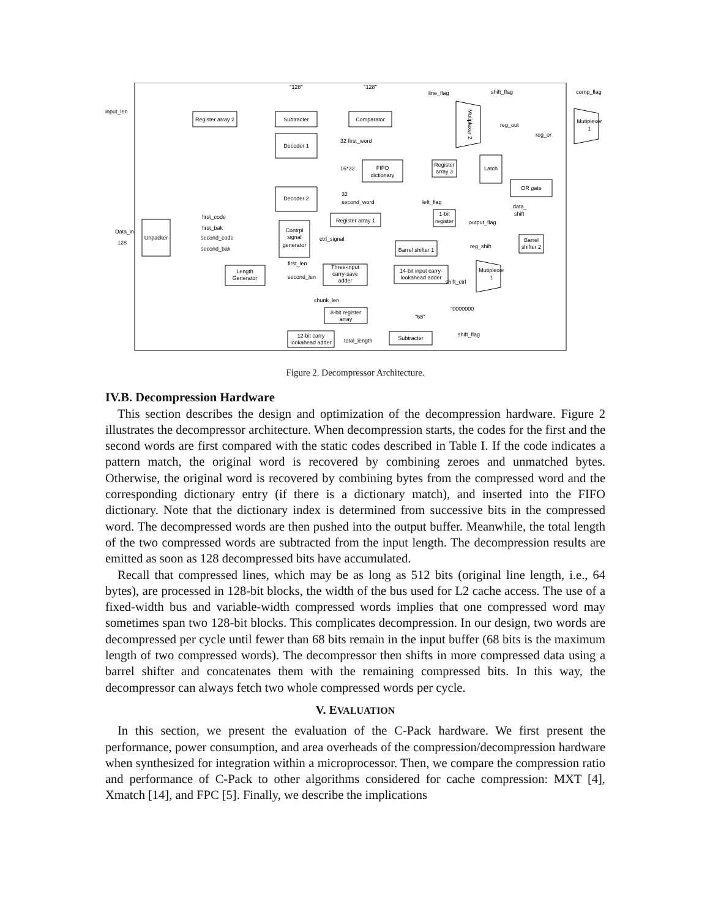Register array 2
Subtracter
Comparator
Decoder 1
Decoder 2
FIFO
dictionary
Register
array 3
Latch
OR gate
Unpacker
Contrpl
signal
generator
Register array 1
1-bit
register
Barrel shifter 1
Barrel
shifter 2
Length
Generator
Three-input
carry-save
adder
14-bit input carry-
lookahead adder
8-bit register
array
12-bit carry
lookahead adder
Subtracter
Mutiplexer
1
Mutiplexer
1
"128"
"128"
comp_flag
Mutiplexer 2
input_len
Data_in
128
line_flag
shift_flag
32 first_word
16*32
32
second_word
first_code
first_bak
second_code
second_bak
ctrl_signal
first_len
second_len
chunk_len
total_length
shift_flag
reg_shift
output_flag
left_flag
reg_out
reg_or
data_
shift
shift_ctrl
"0000000
"68"
Figure 2. Decompressor Architecture.
IV.B. Decompression Hardware
This section describes the design and optimization of the decompression hardware. Figure 2 illustrates the decompressor architecture. When decompression starts, the codes for the first and the second words are first compared with the static codes described in Table I. If the code indicates a pattern match, the original word is recovered by combining zeroes and unmatched bytes. Otherwise, the original word is recovered by combining bytes from the compressed word and the corresponding dictionary entry (if there is a dictionary match), and inserted into the FIFO dictionary. Note that the dictionary index is determined from successive bits in the compressed word. The decompressed words are then pushed into the output buffer. Meanwhile, the total length of the two compressed words are subtracted from the input length. The decompression results are emitted as soon as 128 decompressed bits have accumulated.
Recall that compressed lines, which may be as long as 512 bits (original line length, i.e., 64 bytes), are processed in 128-bit blocks, the width of the bus used for L2 cache access. The use of a fixed-width bus and variable-width compressed words implies that one compressed word may sometimes span two 128-bit blocks. This complicates decompression. In our design, two words are decompressed per cycle until fewer than 68 bits remain in the input buffer (68 bits is the maximum length of two compressed words). The decompressor then shifts in more compressed data using a barrel shifter and concatenates them with the remaining compressed bits. In this way, the decompressor can always fetch two whole compressed words per cycle.
V. EVALUATION
In this section, we present the evaluation of the C-Pack hardware. We first present the performance, power consumption, and area overheads of the compression/decompression hardware when synthesized for integration within a microprocessor. Then, we compare the compression ratio and performance of C-Pack to other algorithms considered for cache compression: MXT [4], Xmatch [14], and FPC [5]. Finally, we describe the implications